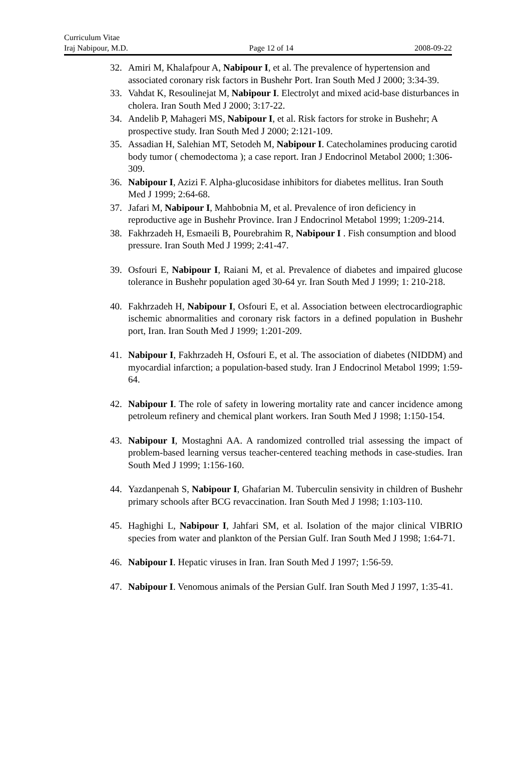Curriculum Vitae
Iraj Nabipour, M.D. Page 12 of 14 2008-09-22
32. Amiri M, Khalafpour A, Nabipour I, et al. The prevalence of hypertension and associated coronary risk factors in Bushehr Port. Iran South Med J 2000; 3:34-39.
33. Vahdat K, Resoulinejat M, Nabipour I. Electrolyt and mixed acid-base disturbances in cholera. Iran South Med J 2000; 3:17-22.
34. Andelib P, Mahageri MS, Nabipour I, et al. Risk factors for stroke in Bushehr; A prospective study. Iran South Med J 2000; 2:121-109.
35. Assadian H, Salehian MT, Setodeh M, Nabipour I. Catecholamines producing carotid body tumor ( chemodectoma ); a case report. Iran J Endocrinol Metabol 2000; 1:306-309.
36. Nabipour I, Azizi F. Alpha-glucosidase inhibitors for diabetes mellitus. Iran South Med J 1999; 2:64-68.
37. Jafari M, Nabipour I, Mahbobnia M, et al. Prevalence of iron deficiency in reproductive age in Bushehr Province. Iran J Endocrinol Metabol 1999; 1:209-214.
38. Fakhrzadeh H, Esmaeili B, Pourebrahim R, Nabipour I . Fish consumption and blood pressure. Iran South Med J 1999; 2:41-47.
39. Osfouri E, Nabipour I, Raiani M, et al. Prevalence of diabetes and impaired glucose tolerance in Bushehr population aged 30-64 yr. Iran South Med J 1999; 1: 210-218.
40. Fakhrzadeh H, Nabipour I, Osfouri E, et al. Association between electrocardiographic ischemic abnormalities and coronary risk factors in a defined population in Bushehr port, Iran. Iran South Med J 1999; 1:201-209.
41. Nabipour I, Fakhrzadeh H, Osfouri E, et al. The association of diabetes (NIDDM) and myocardial infarction; a population-based study. Iran J Endocrinol Metabol 1999; 1:59-64.
42. Nabipour I. The role of safety in lowering mortality rate and cancer incidence among petroleum refinery and chemical plant workers. Iran South Med J 1998; 1:150-154.
43. Nabipour I, Mostaghni AA. A randomized controlled trial assessing the impact of problem-based learning versus teacher-centered teaching methods in case-studies. Iran South Med J 1999; 1:156-160.
44. Yazdanpenah S, Nabipour I, Ghafarian M. Tuberculin sensivity in children of Bushehr primary schools after BCG revaccination. Iran South Med J 1998; 1:103-110.
45. Haghighi L, Nabipour I, Jahfari SM, et al. Isolation of the major clinical VIBRIO species from water and plankton of the Persian Gulf. Iran South Med J 1998; 1:64-71.
46. Nabipour I. Hepatic viruses in Iran. Iran South Med J 1997; 1:56-59.
47. Nabipour I. Venomous animals of the Persian Gulf. Iran South Med J 1997, 1:35-41.